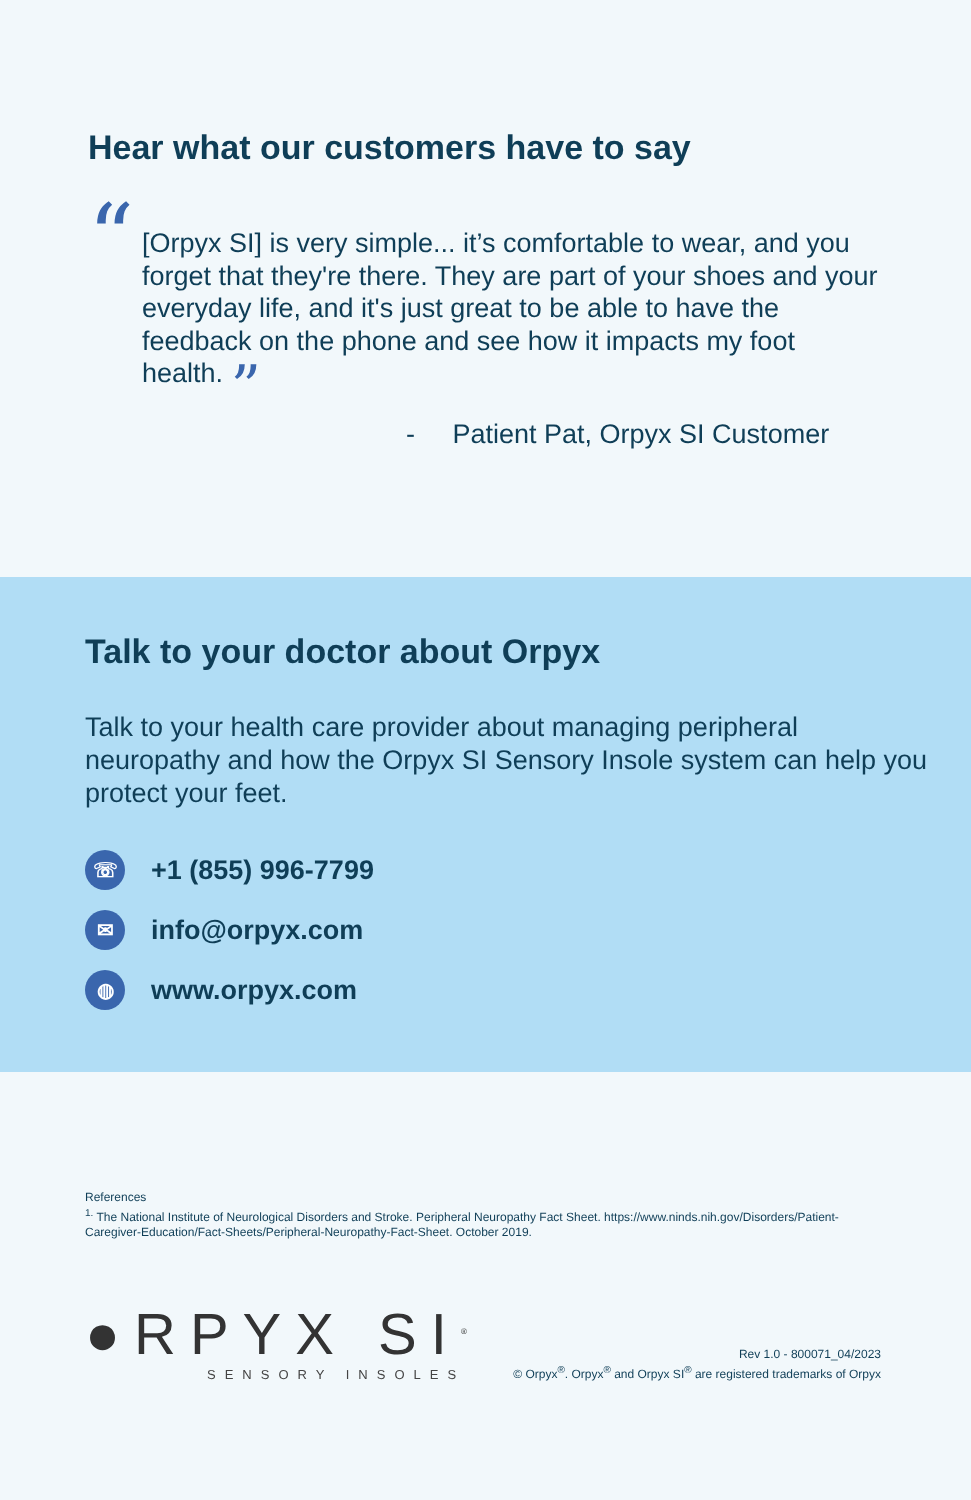Hear what our customers have to say
“
[Orpyx SI] is very simple... it’s comfortable to wear, and you forget that they're there. They are part of your shoes and your everyday life, and it's just great to be able to have the feedback on the phone and see how it impacts my foot health. ”
- Patient Pat, Orpyx SI Customer
Talk to your doctor about Orpyx
Talk to your health care provider about managing peripheral neuropathy and how the Orpyx SI Sensory Insole system can help you protect your feet.
☏ +1 (855) 996-7799
✉ info@orpyx.com
◍ www.orpyx.com
References
<sup>1.</sup> The National Institute of Neurological Disorders and Stroke. Peripheral Neuropathy Fact Sheet. https://www.ninds.nih.gov/Disorders/Patient-Caregiver-Education/Fact-Sheets/Peripheral-Neuropathy-Fact-Sheet. October 2019.
●RPYX SI<sup>®</sup>
SENSORY INSOLES
Rev 1.0 - 800071_04/2023
© Orpyx<sup>®</sup>. Orpyx<sup>®</sup> and Orpyx SI<sup>®</sup> are registered trademarks of Orpyx